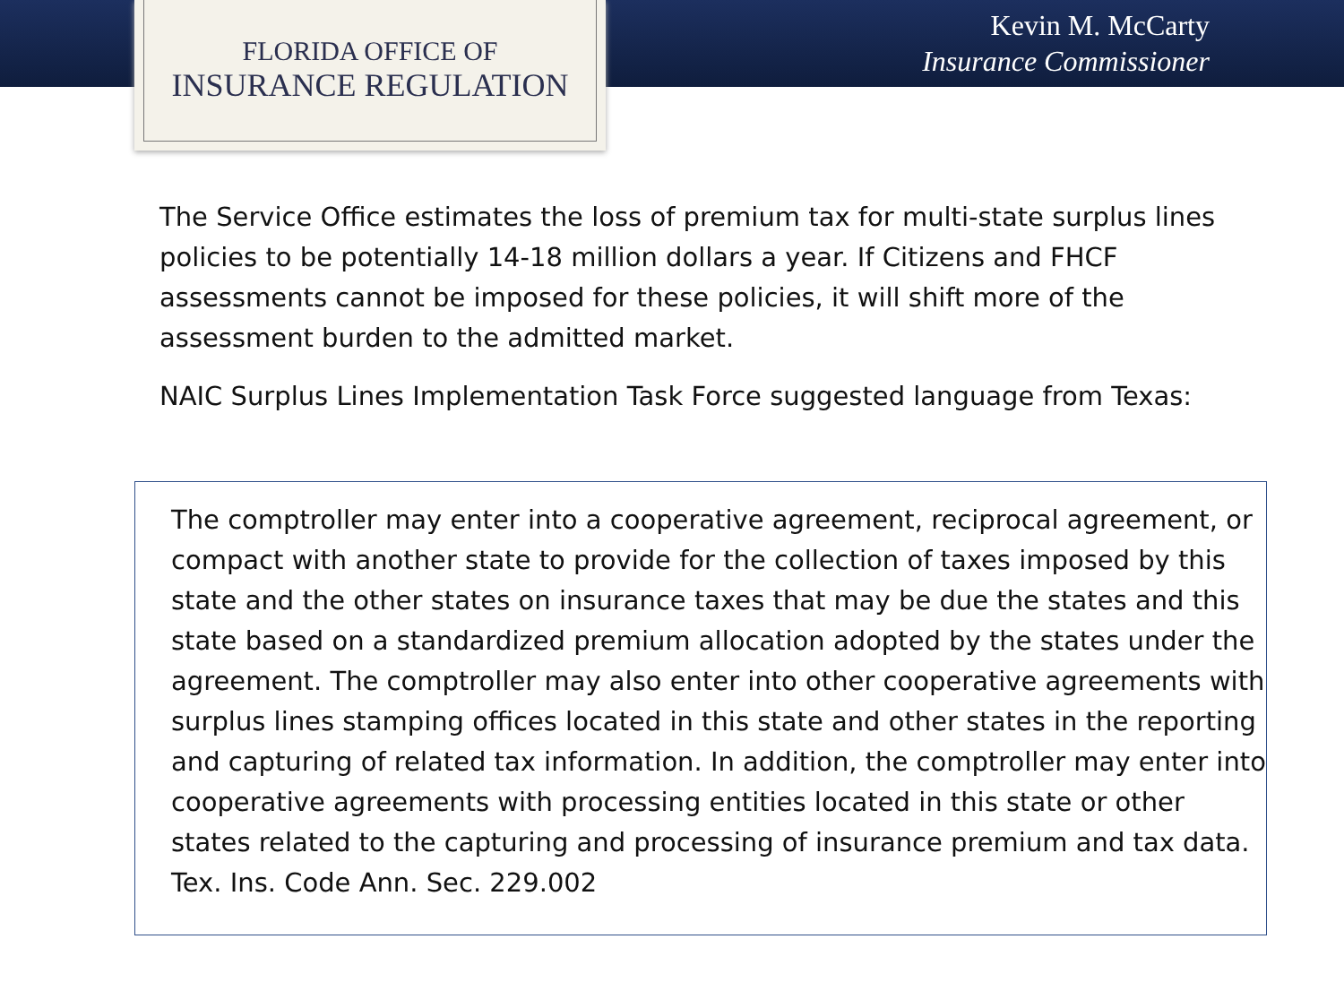FLORIDA OFFICE OF
INSURANCE REGULATION
Kevin M. McCarty
Insurance Commissioner
The Service Office estimates the loss of premium tax for multi-state surplus lines policies to be potentially 14-18 million dollars a year. If Citizens and FHCF assessments cannot be imposed for these policies, it will shift more of the assessment burden to the admitted market.
NAIC Surplus Lines Implementation Task Force suggested language from Texas:
The comptroller may enter into a cooperative agreement, reciprocal agreement, or compact with another state to provide for the collection of taxes imposed by this state and the other states on insurance taxes that may be due the states and this state based on a standardized premium allocation adopted by the states under the agreement. The comptroller may also enter into other cooperative agreements with surplus lines stamping offices located in this state and other states in the reporting and capturing of related tax information. In addition, the comptroller may enter into cooperative agreements with processing entities located in this state or other states related to the capturing and processing of insurance premium and tax data. Tex. Ins. Code Ann. Sec. 229.002